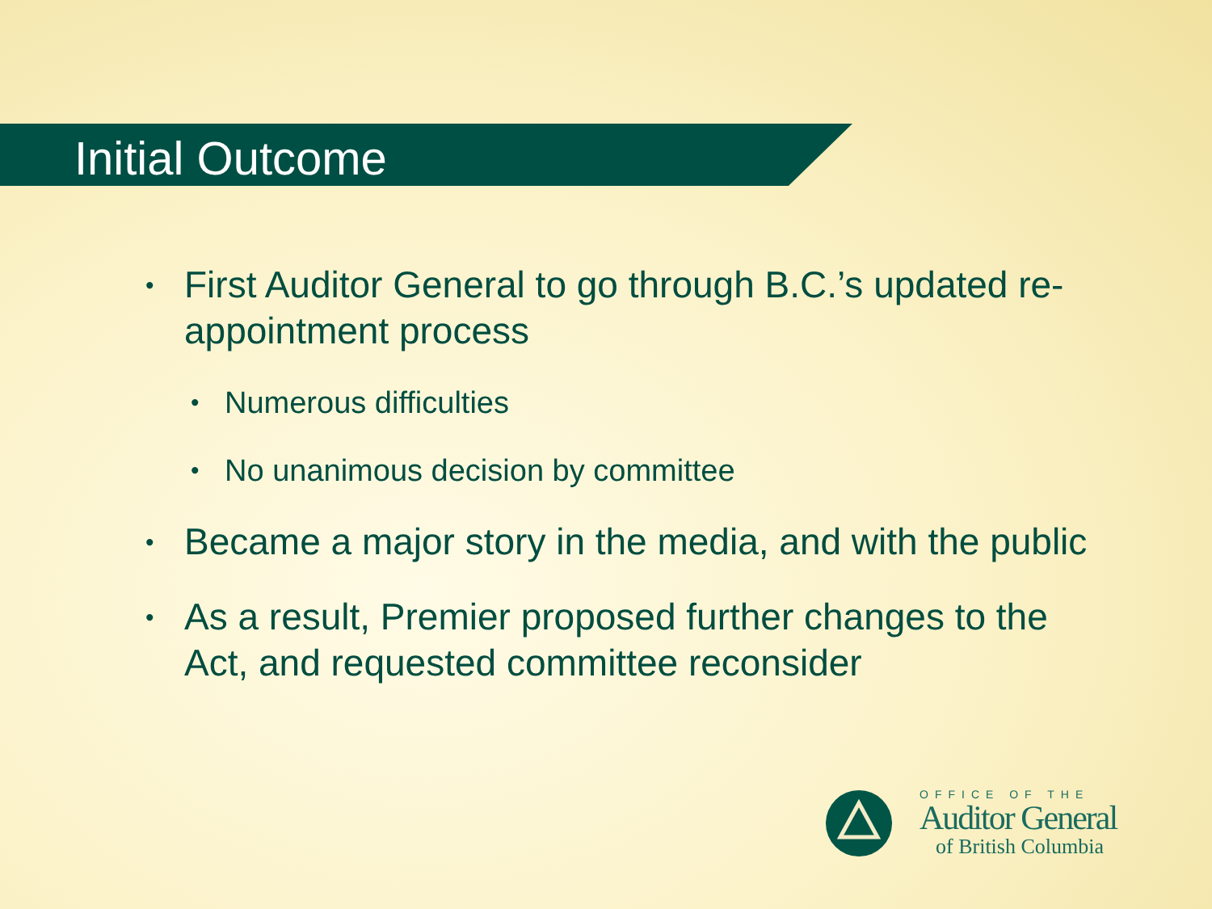Initial Outcome
• First Auditor General to go through B.C.’s updated re-appointment process
• Numerous difficulties
• No unanimous decision by committee
• Became a major story in the media, and with the public
• As a result, Premier proposed further changes to the Act, and requested committee reconsider
OFFICE OF THE
Auditor General
of British Columbia